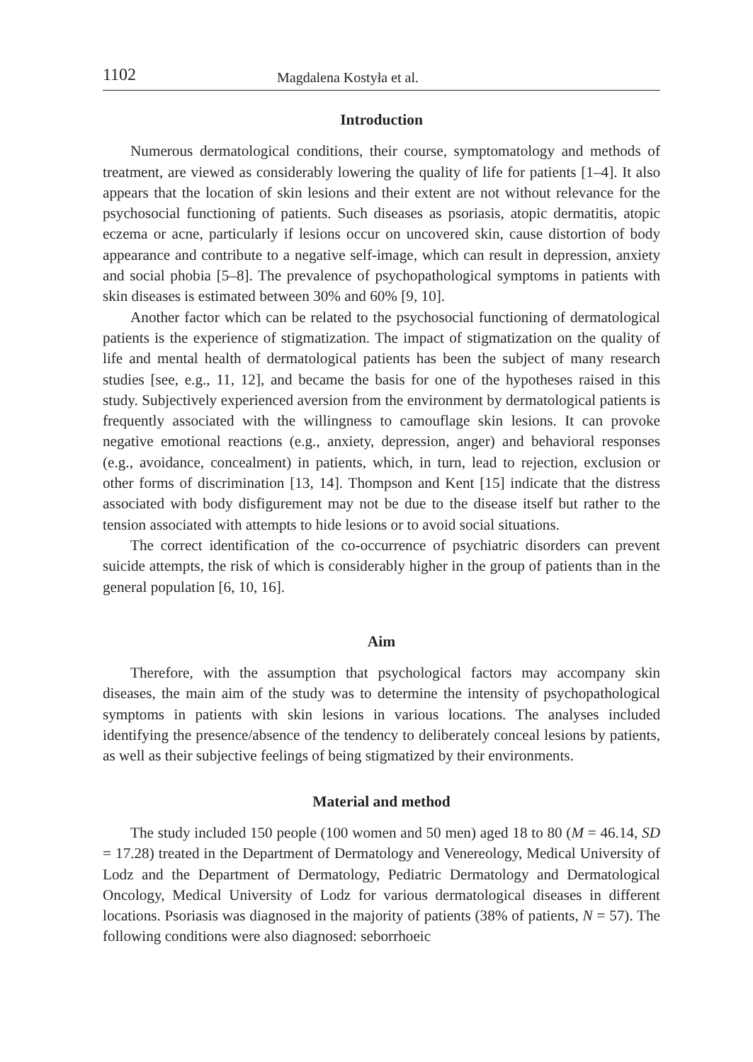1102 Magdalena Kostyła et al.
Introduction
Numerous dermatological conditions, their course, symptomatology and methods of treatment, are viewed as considerably lowering the quality of life for patients [1–4]. It also appears that the location of skin lesions and their extent are not without relevance for the psychosocial functioning of patients. Such diseases as psoriasis, atopic dermatitis, atopic eczema or acne, particularly if lesions occur on uncovered skin, cause distortion of body appearance and contribute to a negative self-image, which can result in depression, anxiety and social phobia [5–8]. The prevalence of psychopathological symptoms in patients with skin diseases is estimated between 30% and 60% [9, 10].
Another factor which can be related to the psychosocial functioning of dermatological patients is the experience of stigmatization. The impact of stigmatization on the quality of life and mental health of dermatological patients has been the subject of many research studies [see, e.g., 11, 12], and became the basis for one of the hypotheses raised in this study. Subjectively experienced aversion from the environment by dermatological patients is frequently associated with the willingness to camouflage skin lesions. It can provoke negative emotional reactions (e.g., anxiety, depression, anger) and behavioral responses (e.g., avoidance, concealment) in patients, which, in turn, lead to rejection, exclusion or other forms of discrimination [13, 14]. Thompson and Kent [15] indicate that the distress associated with body disfigurement may not be due to the disease itself but rather to the tension associated with attempts to hide lesions or to avoid social situations.
The correct identification of the co-occurrence of psychiatric disorders can prevent suicide attempts, the risk of which is considerably higher in the group of patients than in the general population [6, 10, 16].
Aim
Therefore, with the assumption that psychological factors may accompany skin diseases, the main aim of the study was to determine the intensity of psychopathological symptoms in patients with skin lesions in various locations. The analyses included identifying the presence/absence of the tendency to deliberately conceal lesions by patients, as well as their subjective feelings of being stigmatized by their environments.
Material and method
The study included 150 people (100 women and 50 men) aged 18 to 80 (M = 46.14, SD = 17.28) treated in the Department of Dermatology and Venereology, Medical University of Lodz and the Department of Dermatology, Pediatric Dermatology and Dermatological Oncology, Medical University of Lodz for various dermatological diseases in different locations. Psoriasis was diagnosed in the majority of patients (38% of patients, N = 57). The following conditions were also diagnosed: seborrhoeic